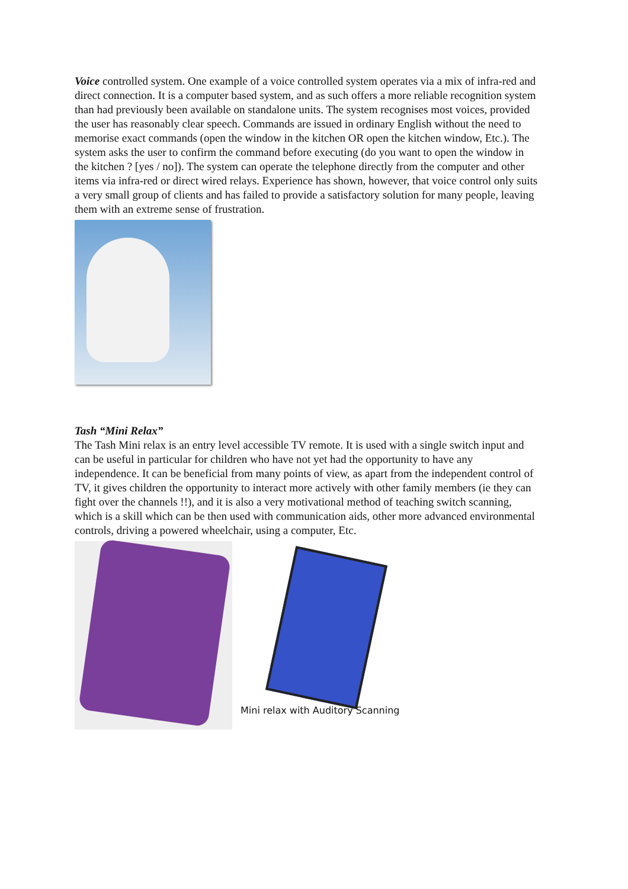Voice controlled system. One example of a voice controlled system operates via a mix of infra-red and direct connection. It is a computer based system, and as such offers a more reliable recognition system than had previously been available on standalone units. The system recognises most voices, provided the user has reasonably clear speech. Commands are issued in ordinary English without the need to memorise exact commands (open the window in the kitchen OR open the kitchen window, Etc.). The system asks the user to confirm the command before executing (do you want to open the window in the kitchen ? [yes / no]). The system can operate the telephone directly from the computer and other items via infra-red or direct wired relays. Experience has shown, however, that voice control only suits a very small group of clients and has failed to provide a satisfactory solution for many people, leaving them with an extreme sense of frustration.
Tash “Mini Relax”
The Tash Mini relax is an entry level accessible TV remote. It is used with a single switch input and can be useful in particular for children who have not yet had the opportunity to have any independence. It can be beneficial from many points of view, as apart from the independent control of TV, it gives children the opportunity to interact more actively with other family members (ie they can fight over the channels !!), and it is also a very motivational method of teaching switch scanning, which is a skill which can be then used with communication aids, other more advanced environmental controls, driving a powered wheelchair, using a computer, Etc.
Mini relax with Auditory Scanning